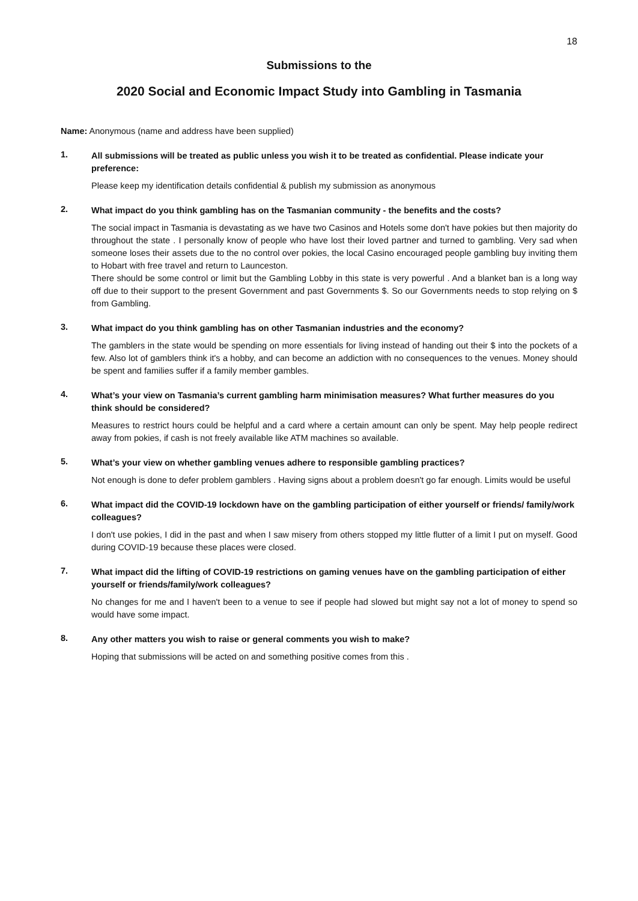18
Submissions to the
2020 Social and Economic Impact Study into Gambling in Tasmania
Name: Anonymous (name and address have been supplied)
1.
All submissions will be treated as public unless you wish it to be treated as confidential. Please indicate your preference:
Please keep my identification details confidential & publish my submission as anonymous
2.
What impact do you think gambling has on the Tasmanian community - the benefits and the costs?
The social impact in Tasmania is devastating as we have two Casinos and Hotels some don't have pokies but then majority do throughout the state . I personally know of people who have lost their loved partner and turned to gambling. Very sad when someone loses their assets due to the no control over pokies, the local Casino encouraged people gambling buy inviting them to Hobart with free travel and return to Launceston.
There should be some control or limit but the Gambling Lobby in this state is very powerful . And a blanket ban is a long way off due to their support to the present Government and past Governments $. So our Governments needs to stop relying on $ from Gambling.
3.
What impact do you think gambling has on other Tasmanian industries and the economy?
The gamblers in the state would be spending on more essentials for living instead of handing out their $ into the pockets of a few. Also lot of gamblers think it's a hobby, and can become an addiction with no consequences to the venues. Money should be spent and families suffer if a family member gambles.
4.
What’s your view on Tasmania’s current gambling harm minimisation measures? What further measures do you think should be considered?
Measures to restrict hours could be helpful and a card where a certain amount can only be spent. May help people redirect away from pokies, if cash is not freely available like ATM machines so available.
5.
What’s your view on whether gambling venues adhere to responsible gambling practices?
Not enough is done to defer problem gamblers . Having signs about a problem doesn't go far enough. Limits would be useful
6.
What impact did the COVID-19 lockdown have on the gambling participation of either yourself or friends/ family/work colleagues?
I don't use pokies, I did in the past and when I saw misery from others stopped my little flutter of a limit I put on myself. Good during COVID-19 because these places were closed.
7.
What impact did the lifting of COVID-19 restrictions on gaming venues have on the gambling participation of either yourself or friends/family/work colleagues?
No changes for me and I haven't been to a venue to see if people had slowed but might say not a lot of money to spend so would have some impact.
8.
Any other matters you wish to raise or general comments you wish to make?
Hoping that submissions will be acted on and something positive comes from this .